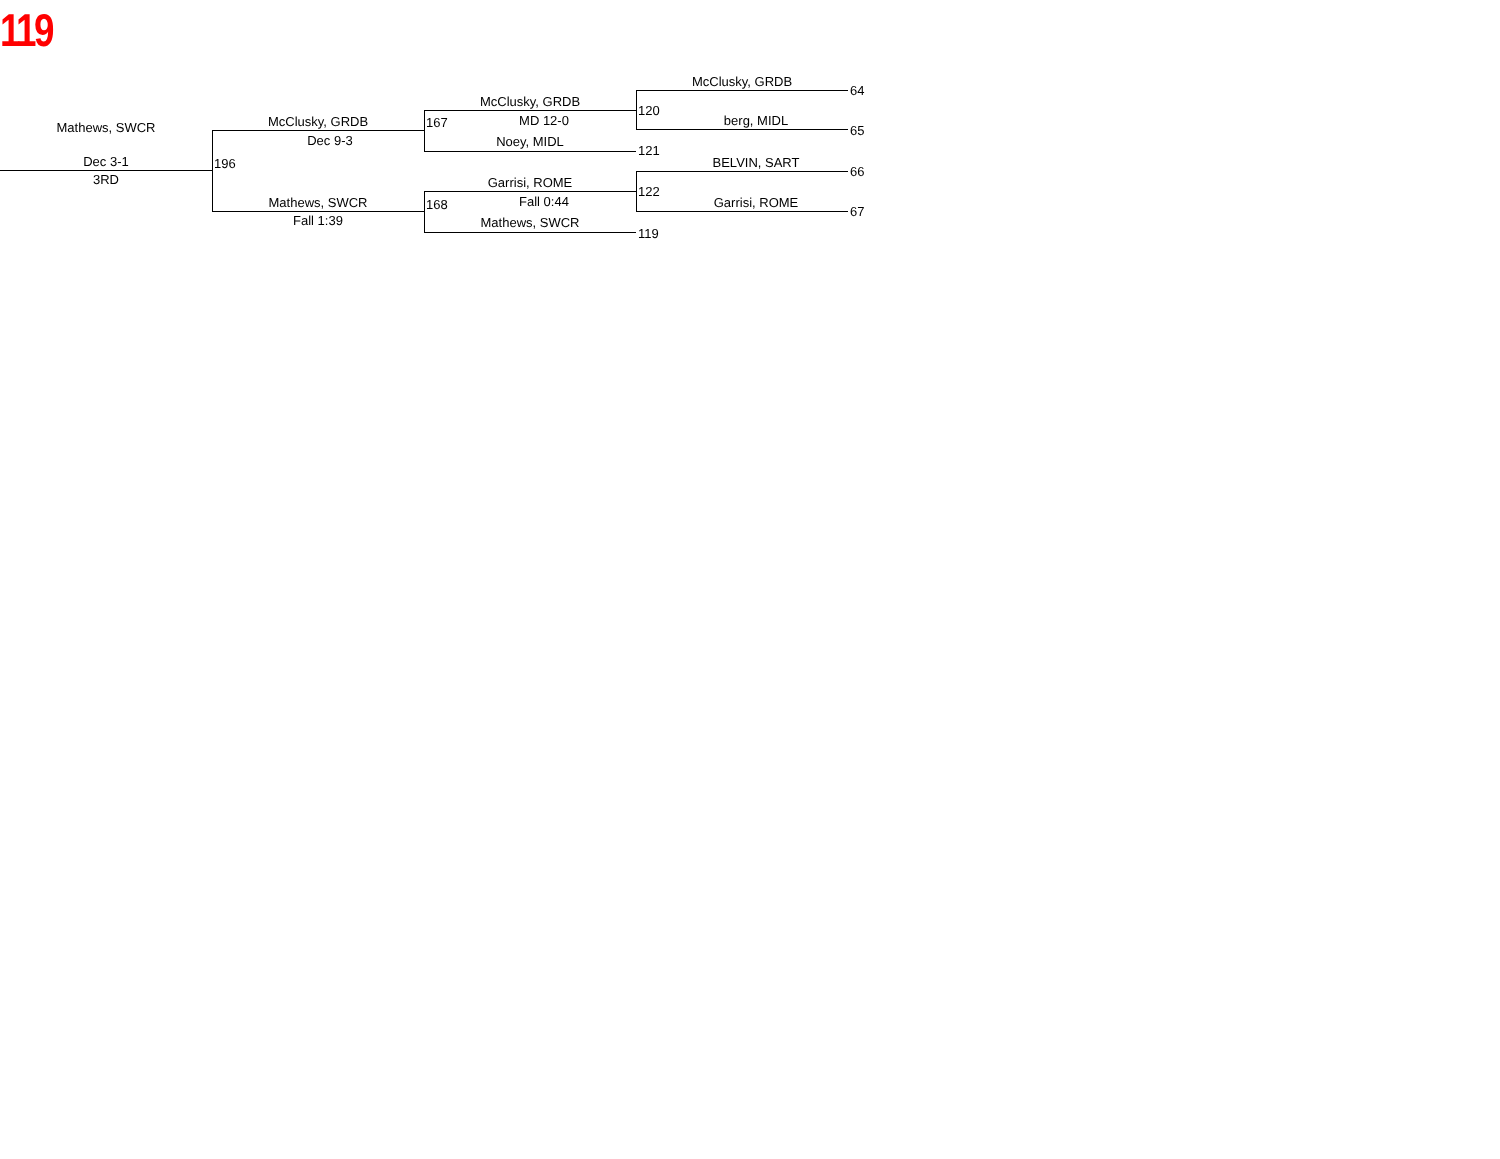119
Mathews, SWCR
Dec 3-1
3RD
196
McClusky, GRDB
Dec 9-3
Mathews, SWCR
Fall 1:39
167
McClusky, GRDB
MD 12-0
Noey, MIDL
121
168
Garrisi, ROME
Fall 0:44
Mathews, SWCR
119
120
McClusky, GRDB
64
berg, MIDL
65
BELVIN, SART
66
122
Garrisi, ROME
67